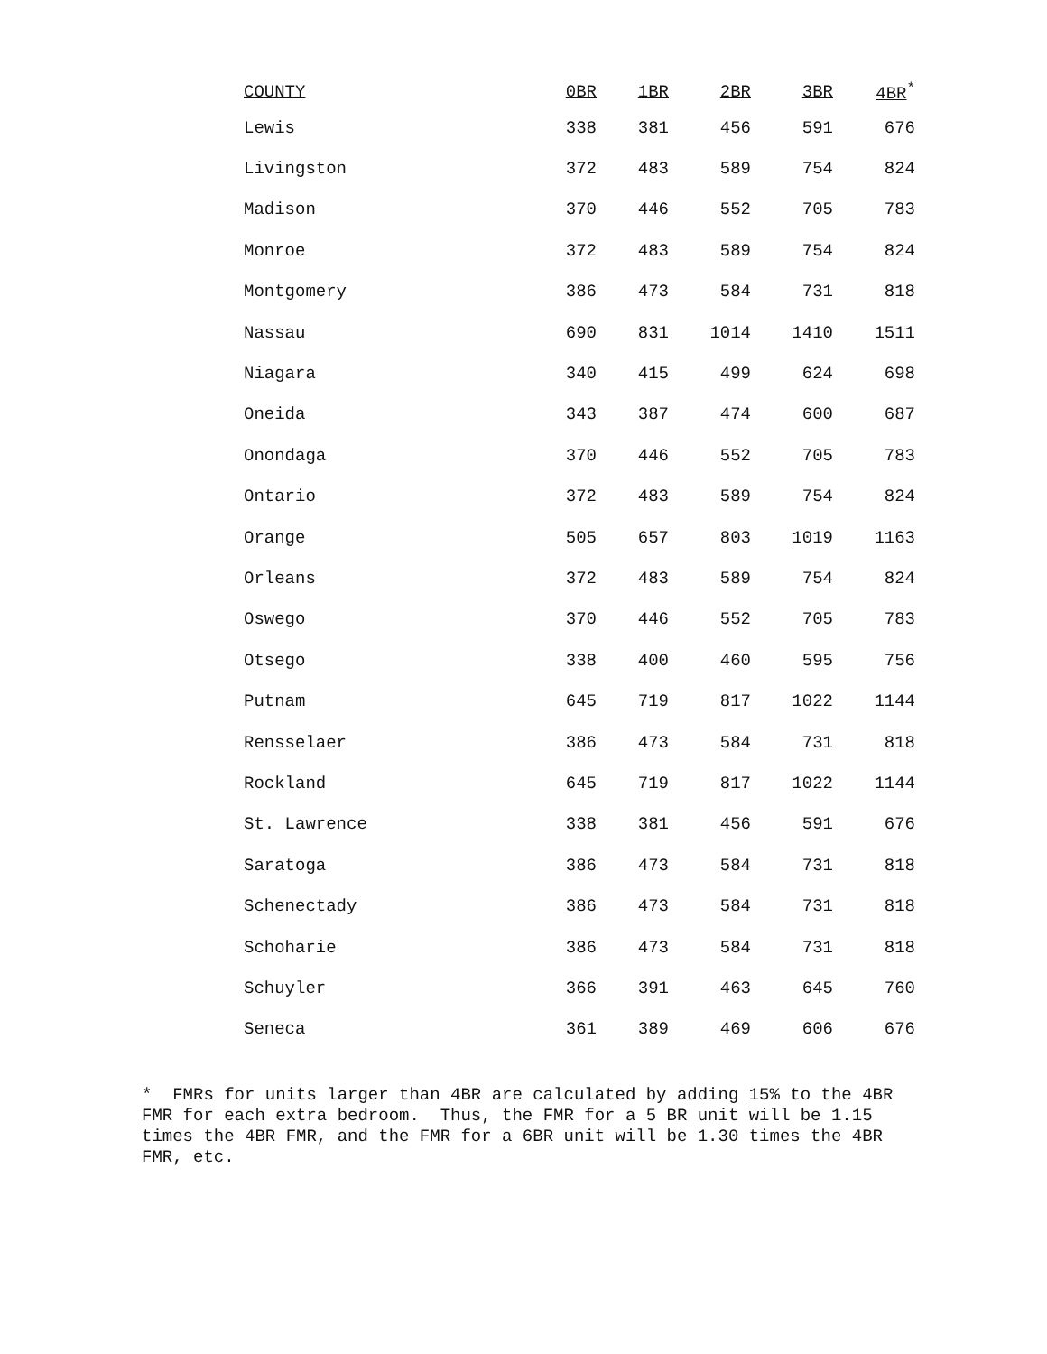| COUNTY | 0BR | 1BR | 2BR | 3BR | 4BR<sup>*</sup> |
| --- | --- | --- | --- | --- | --- |
| Lewis | 338 | 381 | 456 | 591 | 676 |
| Livingston | 372 | 483 | 589 | 754 | 824 |
| Madison | 370 | 446 | 552 | 705 | 783 |
| Monroe | 372 | 483 | 589 | 754 | 824 |
| Montgomery | 386 | 473 | 584 | 731 | 818 |
| Nassau | 690 | 831 | 1014 | 1410 | 1511 |
| Niagara | 340 | 415 | 499 | 624 | 698 |
| Oneida | 343 | 387 | 474 | 600 | 687 |
| Onondaga | 370 | 446 | 552 | 705 | 783 |
| Ontario | 372 | 483 | 589 | 754 | 824 |
| Orange | 505 | 657 | 803 | 1019 | 1163 |
| Orleans | 372 | 483 | 589 | 754 | 824 |
| Oswego | 370 | 446 | 552 | 705 | 783 |
| Otsego | 338 | 400 | 460 | 595 | 756 |
| Putnam | 645 | 719 | 817 | 1022 | 1144 |
| Rensselaer | 386 | 473 | 584 | 731 | 818 |
| Rockland | 645 | 719 | 817 | 1022 | 1144 |
| St. Lawrence | 338 | 381 | 456 | 591 | 676 |
| Saratoga | 386 | 473 | 584 | 731 | 818 |
| Schenectady | 386 | 473 | 584 | 731 | 818 |
| Schoharie | 386 | 473 | 584 | 731 | 818 |
| Schuyler | 366 | 391 | 463 | 645 | 760 |
| Seneca | 361 | 389 | 469 | 606 | 676 |
* FMRs for units larger than 4BR are calculated by adding 15% to the 4BR FMR for each extra bedroom. Thus, the FMR for a 5 BR unit will be 1.15 times the 4BR FMR, and the FMR for a 6BR unit will be 1.30 times the 4BR FMR, etc.